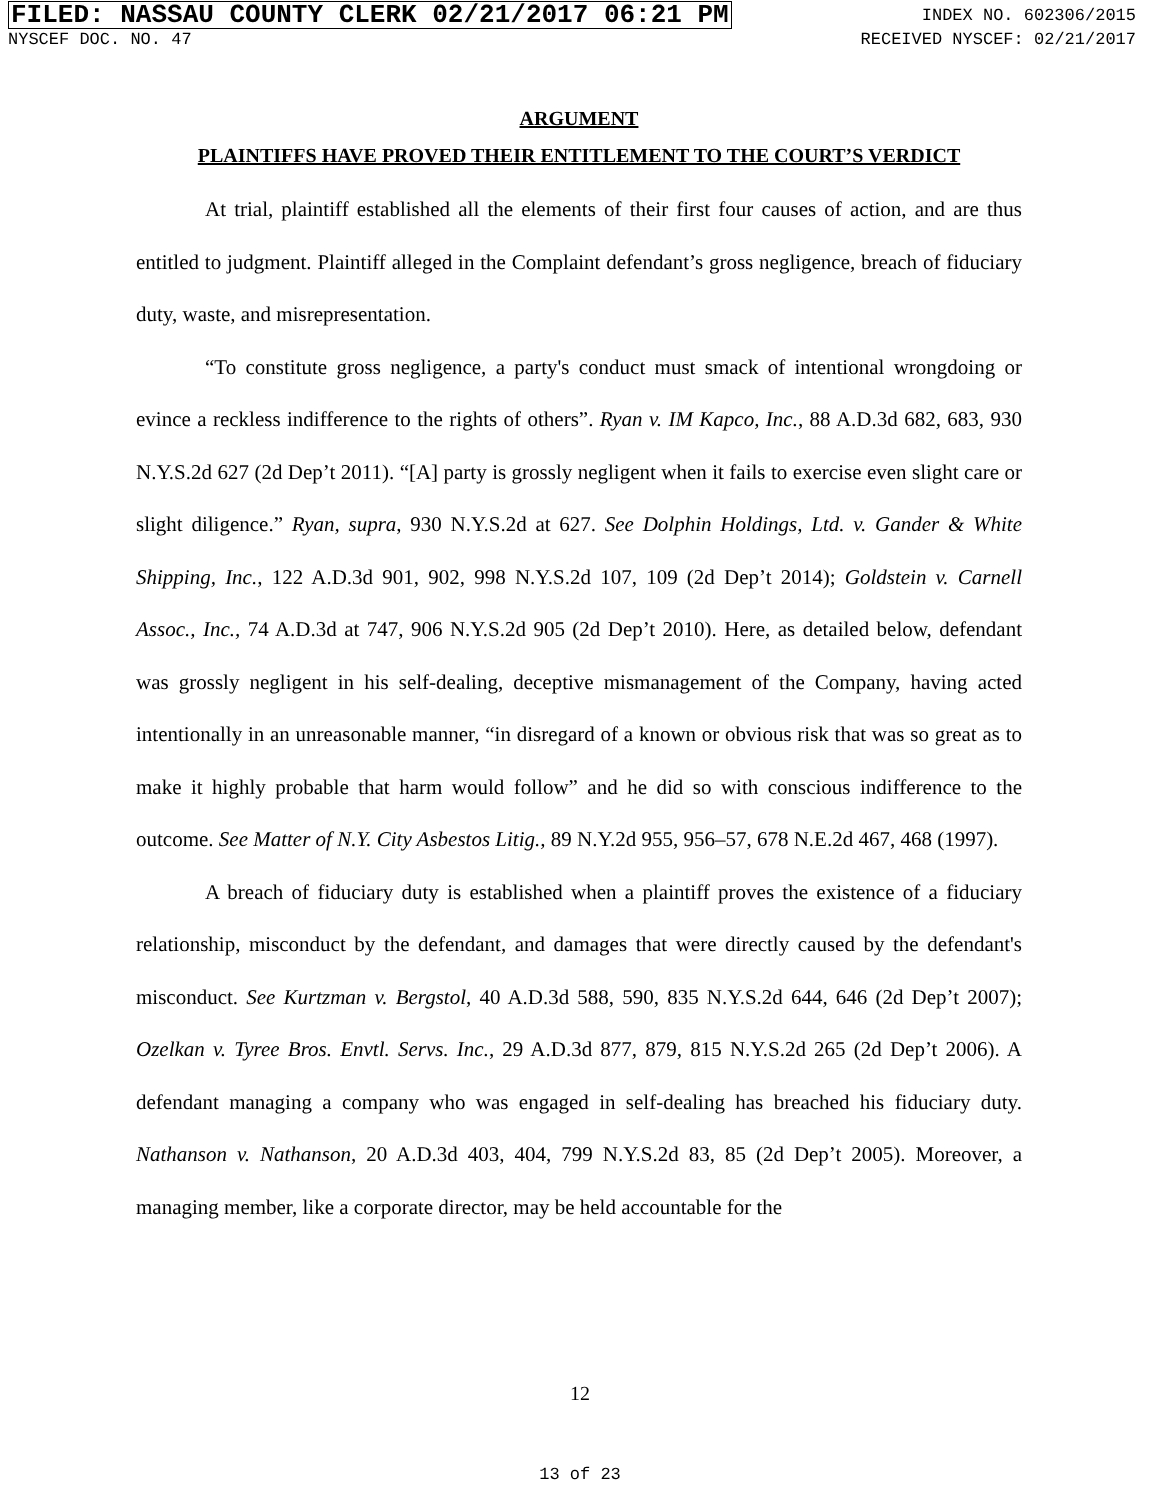FILED: NASSAU COUNTY CLERK 02/21/2017 06:21 PM INDEX NO. 602306/2015
NYSCEF DOC. NO. 47 RECEIVED NYSCEF: 02/21/2017
ARGUMENT
PLAINTIFFS HAVE PROVED THEIR ENTITLEMENT TO THE COURT’S VERDICT
At trial, plaintiff established all the elements of their first four causes of action, and are thus entitled to judgment. Plaintiff alleged in the Complaint defendant’s gross negligence, breach of fiduciary duty, waste, and misrepresentation.
“To constitute gross negligence, a party's conduct must smack of intentional wrongdoing or evince a reckless indifference to the rights of others”. Ryan v. IM Kapco, Inc., 88 A.D.3d 682, 683, 930 N.Y.S.2d 627 (2d Dep’t 2011). “[A] party is grossly negligent when it fails to exercise even slight care or slight diligence.” Ryan, supra, 930 N.Y.S.2d at 627. See Dolphin Holdings, Ltd. v. Gander & White Shipping, Inc., 122 A.D.3d 901, 902, 998 N.Y.S.2d 107, 109 (2d Dep’t 2014); Goldstein v. Carnell Assoc., Inc., 74 A.D.3d at 747, 906 N.Y.S.2d 905 (2d Dep’t 2010). Here, as detailed below, defendant was grossly negligent in his self-dealing, deceptive mismanagement of the Company, having acted intentionally in an unreasonable manner, “in disregard of a known or obvious risk that was so great as to make it highly probable that harm would follow” and he did so with conscious indifference to the outcome. See Matter of N.Y. City Asbestos Litig., 89 N.Y.2d 955, 956–57, 678 N.E.2d 467, 468 (1997).
A breach of fiduciary duty is established when a plaintiff proves the existence of a fiduciary relationship, misconduct by the defendant, and damages that were directly caused by the defendant's misconduct. See Kurtzman v. Bergstol, 40 A.D.3d 588, 590, 835 N.Y.S.2d 644, 646 (2d Dep’t 2007); Ozelkan v. Tyree Bros. Envtl. Servs. Inc., 29 A.D.3d 877, 879, 815 N.Y.S.2d 265 (2d Dep’t 2006). A defendant managing a company who was engaged in self-dealing has breached his fiduciary duty. Nathanson v. Nathanson, 20 A.D.3d 403, 404, 799 N.Y.S.2d 83, 85 (2d Dep’t 2005). Moreover, a managing member, like a corporate director, may be held accountable for the
12
13 of 23